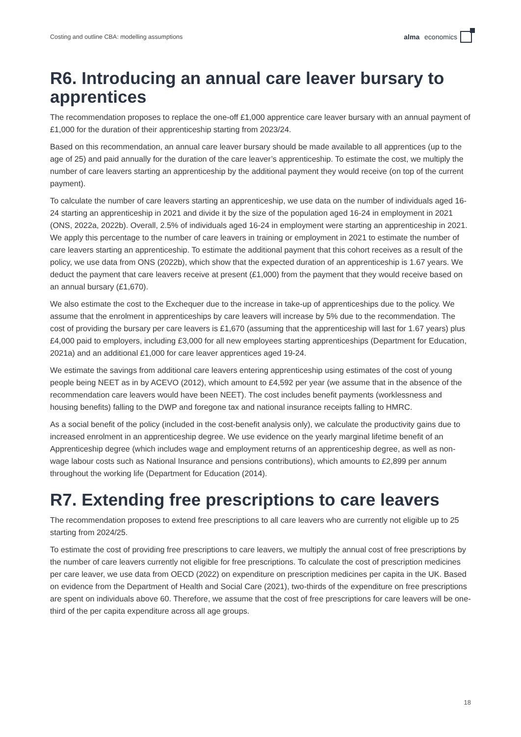Costing and outline CBA: modelling assumptions alma economics
R6. Introducing an annual care leaver bursary to apprentices
The recommendation proposes to replace the one-off £1,000 apprentice care leaver bursary with an annual payment of £1,000 for the duration of their apprenticeship starting from 2023/24.
Based on this recommendation, an annual care leaver bursary should be made available to all apprentices (up to the age of 25) and paid annually for the duration of the care leaver’s apprenticeship. To estimate the cost, we multiply the number of care leavers starting an apprenticeship by the additional payment they would receive (on top of the current payment).
To calculate the number of care leavers starting an apprenticeship, we use data on the number of individuals aged 16-24 starting an apprenticeship in 2021 and divide it by the size of the population aged 16-24 in employment in 2021 (ONS, 2022a, 2022b). Overall, 2.5% of individuals aged 16-24 in employment were starting an apprenticeship in 2021. We apply this percentage to the number of care leavers in training or employment in 2021 to estimate the number of care leavers starting an apprenticeship. To estimate the additional payment that this cohort receives as a result of the policy, we use data from ONS (2022b), which show that the expected duration of an apprenticeship is 1.67 years. We deduct the payment that care leavers receive at present (£1,000) from the payment that they would receive based on an annual bursary (£1,670).
We also estimate the cost to the Exchequer due to the increase in take-up of apprenticeships due to the policy. We assume that the enrolment in apprenticeships by care leavers will increase by 5% due to the recommendation. The cost of providing the bursary per care leavers is £1,670 (assuming that the apprenticeship will last for 1.67 years) plus £4,000 paid to employers, including £3,000 for all new employees starting apprenticeships (Department for Education, 2021a) and an additional £1,000 for care leaver apprentices aged 19-24.
We estimate the savings from additional care leavers entering apprenticeship using estimates of the cost of young people being NEET as in by ACEVO (2012), which amount to £4,592 per year (we assume that in the absence of the recommendation care leavers would have been NEET). The cost includes benefit payments (worklessness and housing benefits) falling to the DWP and foregone tax and national insurance receipts falling to HMRC.
As a social benefit of the policy (included in the cost-benefit analysis only), we calculate the productivity gains due to increased enrolment in an apprenticeship degree. We use evidence on the yearly marginal lifetime benefit of an Apprenticeship degree (which includes wage and employment returns of an apprenticeship degree, as well as non-wage labour costs such as National Insurance and pensions contributions), which amounts to £2,899 per annum throughout the working life (Department for Education (2014).
R7. Extending free prescriptions to care leavers
The recommendation proposes to extend free prescriptions to all care leavers who are currently not eligible up to 25 starting from 2024/25.
To estimate the cost of providing free prescriptions to care leavers, we multiply the annual cost of free prescriptions by the number of care leavers currently not eligible for free prescriptions. To calculate the cost of prescription medicines per care leaver, we use data from OECD (2022) on expenditure on prescription medicines per capita in the UK. Based on evidence from the Department of Health and Social Care (2021), two-thirds of the expenditure on free prescriptions are spent on individuals above 60. Therefore, we assume that the cost of free prescriptions for care leavers will be one-third of the per capita expenditure across all age groups.
18